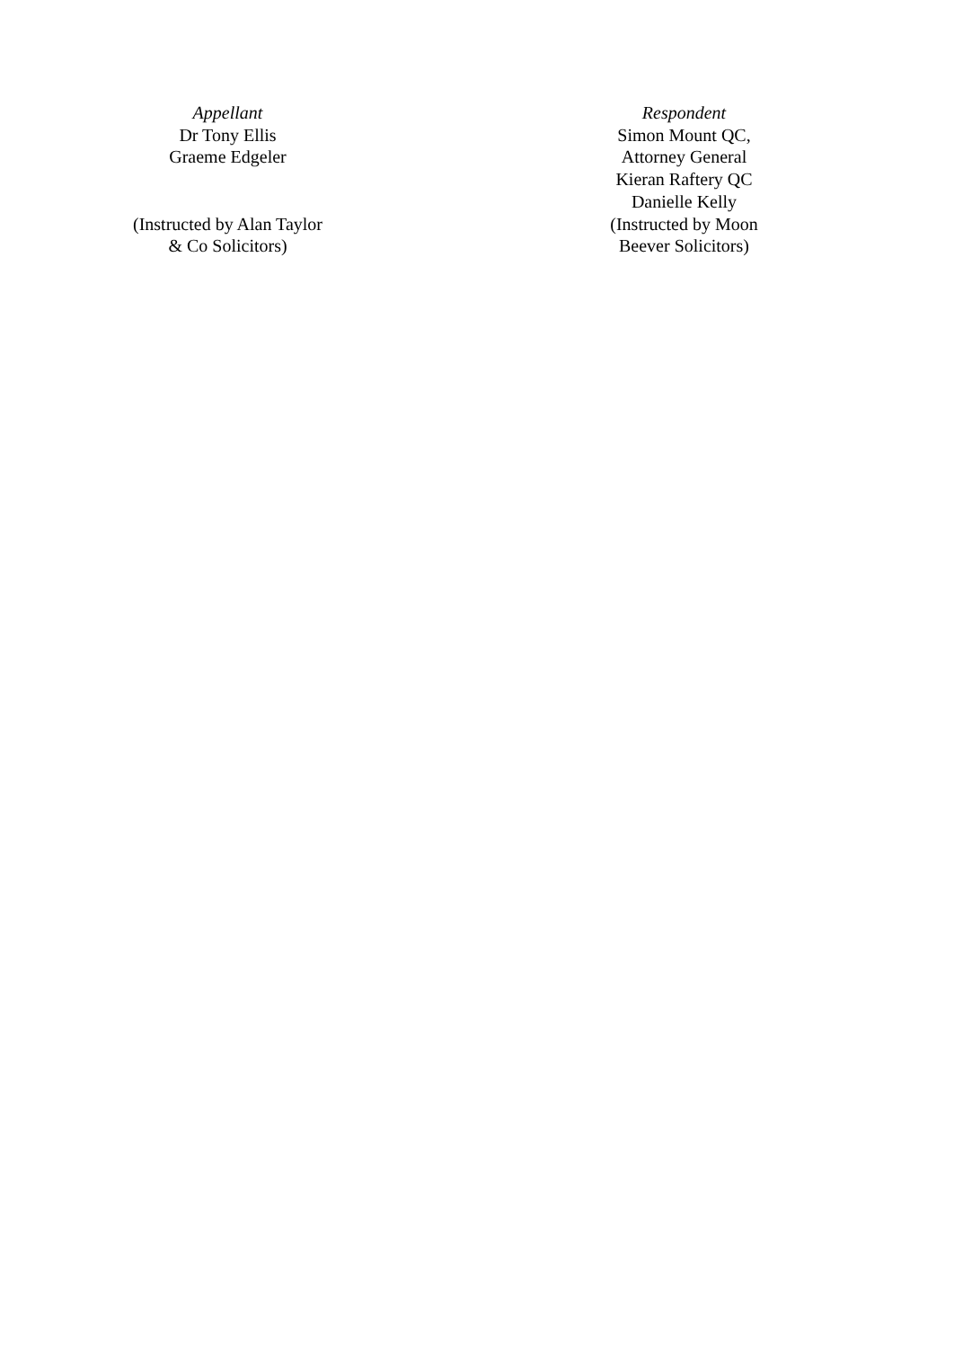Appellant
Dr Tony Ellis
Graeme Edgeler
(Instructed by Alan Taylor
& Co Solicitors)
Respondent
Simon Mount QC,
Attorney General
Kieran Raftery QC
Danielle Kelly
(Instructed by Moon
Beever Solicitors)